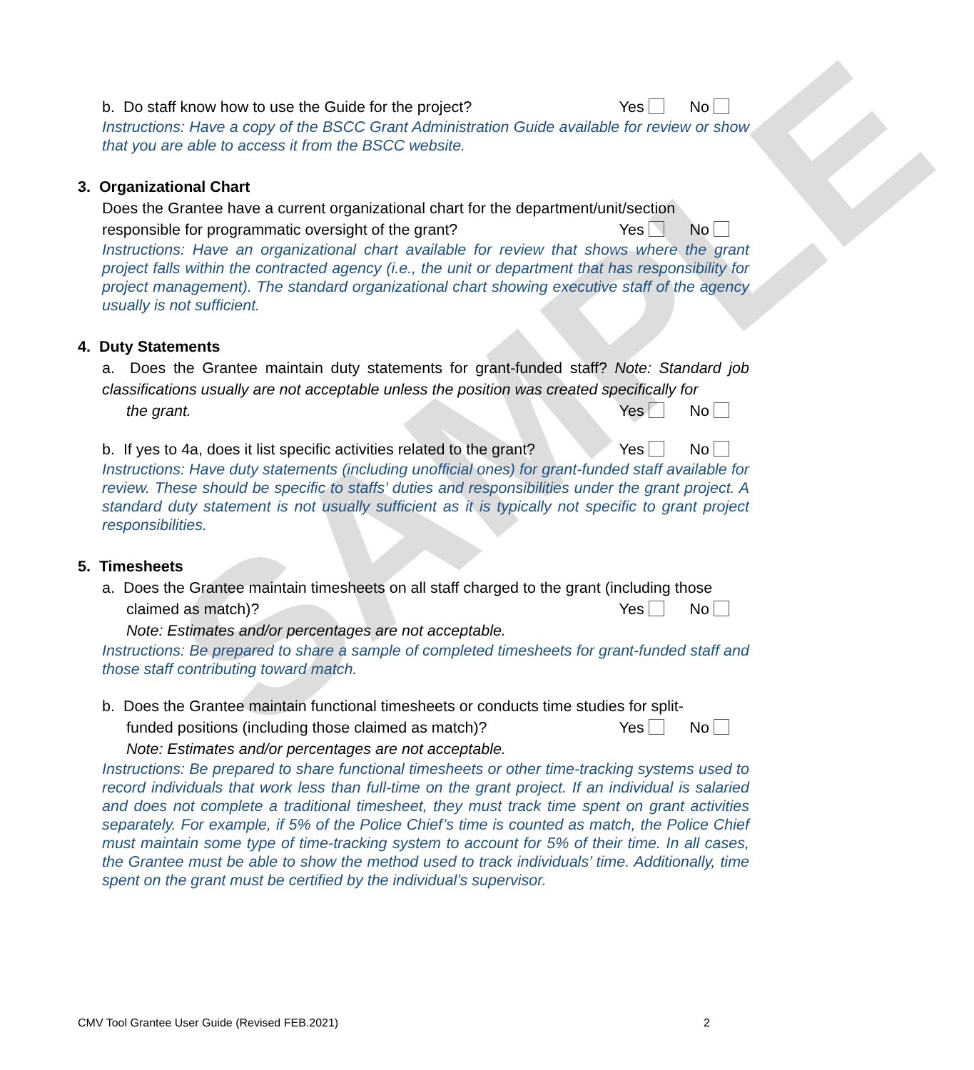SAMPLE
b. Do staff know how to use the Guide for the project? Yes No
Instructions: Have a copy of the BSCC Grant Administration Guide available for review or show that you are able to access it from the BSCC website.
3. Organizational Chart
Does the Grantee have a current organizational chart for the department/unit/section
responsible for programmatic oversight of the grant? Yes No
Instructions: Have an organizational chart available for review that shows where the grant project falls within the contracted agency (i.e., the unit or department that has responsibility for project management). The standard organizational chart showing executive staff of the agency usually is not sufficient.
4. Duty Statements
a. Does the Grantee maintain duty statements for grant-funded staff? Note: Standard job classifications usually are not acceptable unless the position was created specifically for
the grant. Yes No
b. If yes to 4a, does it list specific activities related to the grant? Yes No
Instructions: Have duty statements (including unofficial ones) for grant-funded staff available for review. These should be specific to staffs’ duties and responsibilities under the grant project. A standard duty statement is not usually sufficient as it is typically not specific to grant project responsibilities.
5. Timesheets
a. Does the Grantee maintain timesheets on all staff charged to the grant (including those
claimed as match)? Yes No
Note: Estimates and/or percentages are not acceptable.
Instructions: Be prepared to share a sample of completed timesheets for grant-funded staff and those staff contributing toward match.
b. Does the Grantee maintain functional timesheets or conducts time studies for split-
funded positions (including those claimed as match)? Yes No
Note: Estimates and/or percentages are not acceptable.
Instructions: Be prepared to share functional timesheets or other time-tracking systems used to record individuals that work less than full-time on the grant project. If an individual is salaried and does not complete a traditional timesheet, they must track time spent on grant activities separately. For example, if 5% of the Police Chief’s time is counted as match, the Police Chief must maintain some type of time-tracking system to account for 5% of their time. In all cases, the Grantee must be able to show the method used to track individuals’ time. Additionally, time spent on the grant must be certified by the individual’s supervisor.
CMV Tool Grantee User Guide (Revised FEB.2021) 2